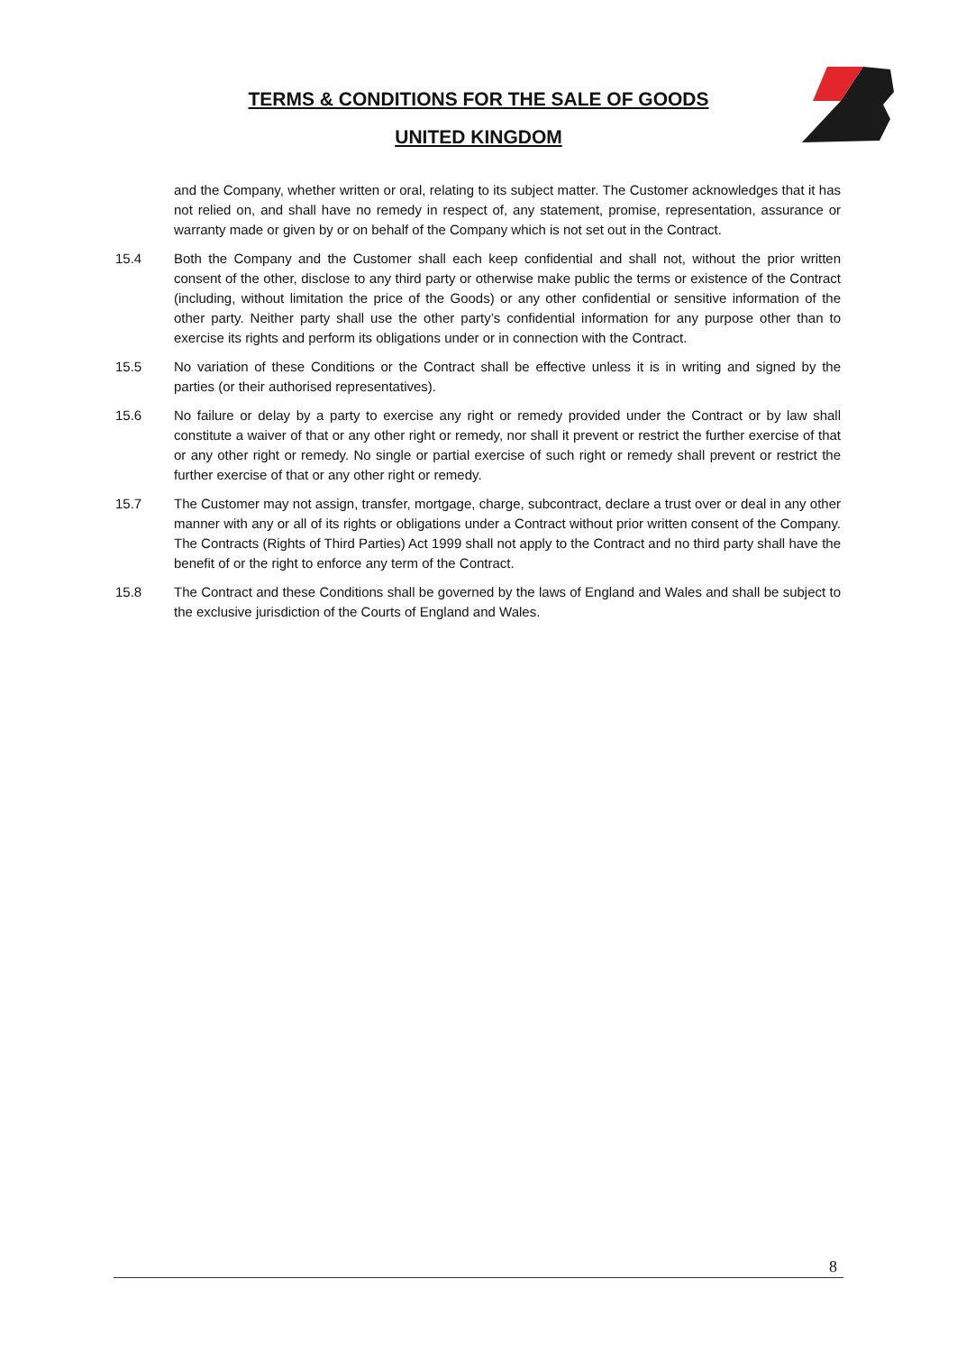TERMS & CONDITIONS FOR THE SALE OF GOODS
UNITED KINGDOM
and the Company, whether written or oral, relating to its subject matter. The Customer acknowledges that it has not relied on, and shall have no remedy in respect of, any statement, promise, representation, assurance or warranty made or given by or on behalf of the Company which is not set out in the Contract.
15.4 Both the Company and the Customer shall each keep confidential and shall not, without the prior written consent of the other, disclose to any third party or otherwise make public the terms or existence of the Contract (including, without limitation the price of the Goods) or any other confidential or sensitive information of the other party. Neither party shall use the other party’s confidential information for any purpose other than to exercise its rights and perform its obligations under or in connection with the Contract.
15.5 No variation of these Conditions or the Contract shall be effective unless it is in writing and signed by the parties (or their authorised representatives).
15.6 No failure or delay by a party to exercise any right or remedy provided under the Contract or by law shall constitute a waiver of that or any other right or remedy, nor shall it prevent or restrict the further exercise of that or any other right or remedy. No single or partial exercise of such right or remedy shall prevent or restrict the further exercise of that or any other right or remedy.
15.7 The Customer may not assign, transfer, mortgage, charge, subcontract, declare a trust over or deal in any other manner with any or all of its rights or obligations under a Contract without prior written consent of the Company. The Contracts (Rights of Third Parties) Act 1999 shall not apply to the Contract and no third party shall have the benefit of or the right to enforce any term of the Contract.
15.8 The Contract and these Conditions shall be governed by the laws of England and Wales and shall be subject to the exclusive jurisdiction of the Courts of England and Wales.
8